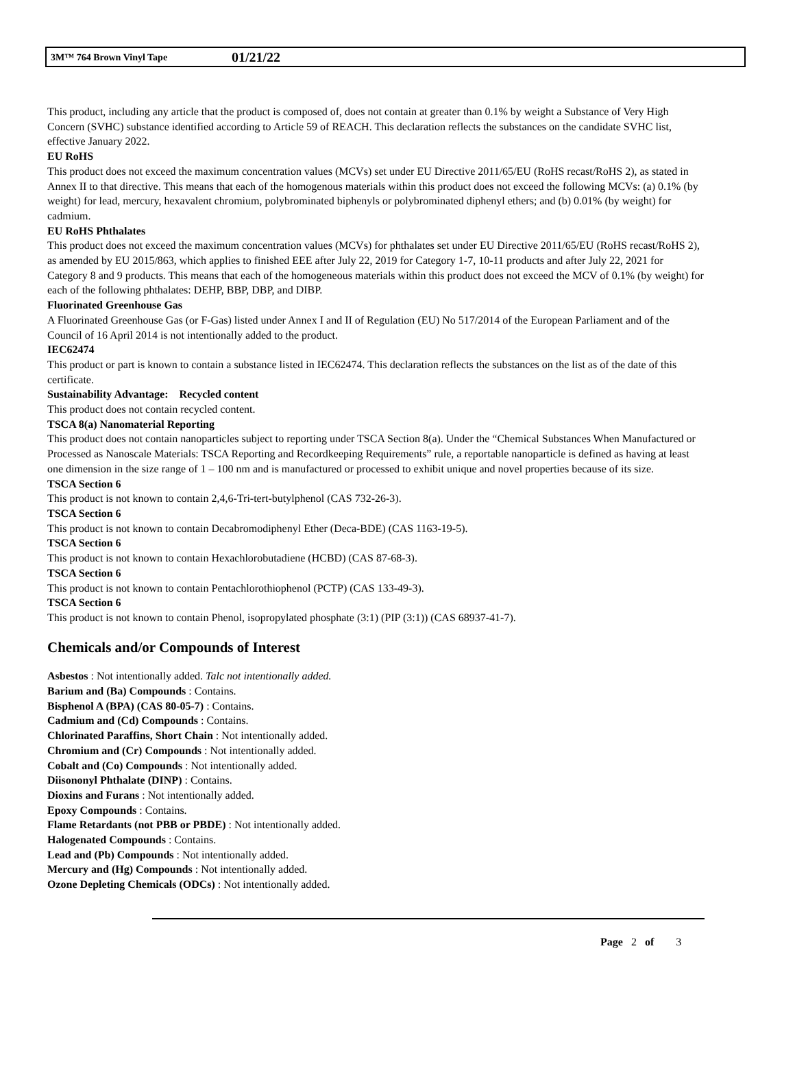3M™ 764 Brown Vinyl Tape 01/21/22
This product, including any article that the product is composed of, does not contain at greater than 0.1% by weight a Substance of Very High Concern (SVHC) substance identified according to Article 59 of REACH. This declaration reflects the substances on the candidate SVHC list, effective January 2022.
EU RoHS
This product does not exceed the maximum concentration values (MCVs) set under EU Directive 2011/65/EU (RoHS recast/RoHS 2), as stated in Annex II to that directive. This means that each of the homogenous materials within this product does not exceed the following MCVs: (a) 0.1% (by weight) for lead, mercury, hexavalent chromium, polybrominated biphenyls or polybrominated diphenyl ethers; and (b) 0.01% (by weight) for cadmium.
EU RoHS Phthalates
This product does not exceed the maximum concentration values (MCVs) for phthalates set under EU Directive 2011/65/EU (RoHS recast/RoHS 2), as amended by EU 2015/863, which applies to finished EEE after July 22, 2019 for Category 1-7, 10-11 products and after July 22, 2021 for Category 8 and 9 products. This means that each of the homogeneous materials within this product does not exceed the MCV of 0.1% (by weight) for each of the following phthalates: DEHP, BBP, DBP, and DIBP.
Fluorinated Greenhouse Gas
A Fluorinated Greenhouse Gas (or F-Gas) listed under Annex I and II of Regulation (EU) No 517/2014 of the European Parliament and of the Council of 16 April 2014 is not intentionally added to the product.
IEC62474
This product or part is known to contain a substance listed in IEC62474. This declaration reflects the substances on the list as of the date of this certificate.
Sustainability Advantage: Recycled content
This product does not contain recycled content.
TSCA 8(a) Nanomaterial Reporting
This product does not contain nanoparticles subject to reporting under TSCA Section 8(a). Under the “Chemical Substances When Manufactured or Processed as Nanoscale Materials: TSCA Reporting and Recordkeeping Requirements” rule, a reportable nanoparticle is defined as having at least one dimension in the size range of 1 – 100 nm and is manufactured or processed to exhibit unique and novel properties because of its size.
TSCA Section 6
This product is not known to contain 2,4,6-Tri-tert-butylphenol (CAS 732-26-3).
TSCA Section 6
This product is not known to contain Decabromodiphenyl Ether (Deca-BDE) (CAS 1163-19-5).
TSCA Section 6
This product is not known to contain Hexachlorobutadiene (HCBD) (CAS 87-68-3).
TSCA Section 6
This product is not known to contain Pentachlorothiophenol (PCTP) (CAS 133-49-3).
TSCA Section 6
This product is not known to contain Phenol, isopropylated phosphate (3:1) (PIP (3:1)) (CAS 68937-41-7).
Chemicals and/or Compounds of Interest
Asbestos : Not intentionally added. Talc not intentionally added.
Barium and (Ba) Compounds : Contains.
Bisphenol A (BPA) (CAS 80-05-7) : Contains.
Cadmium and (Cd) Compounds : Contains.
Chlorinated Paraffins, Short Chain : Not intentionally added.
Chromium and (Cr) Compounds : Not intentionally added.
Cobalt and (Co) Compounds : Not intentionally added.
Diisononyl Phthalate (DINP) : Contains.
Dioxins and Furans : Not intentionally added.
Epoxy Compounds : Contains.
Flame Retardants (not PBB or PBDE) : Not intentionally added.
Halogenated Compounds : Contains.
Lead and (Pb) Compounds : Not intentionally added.
Mercury and (Hg) Compounds : Not intentionally added.
Ozone Depleting Chemicals (ODCs) : Not intentionally added.
Page 2 of 3